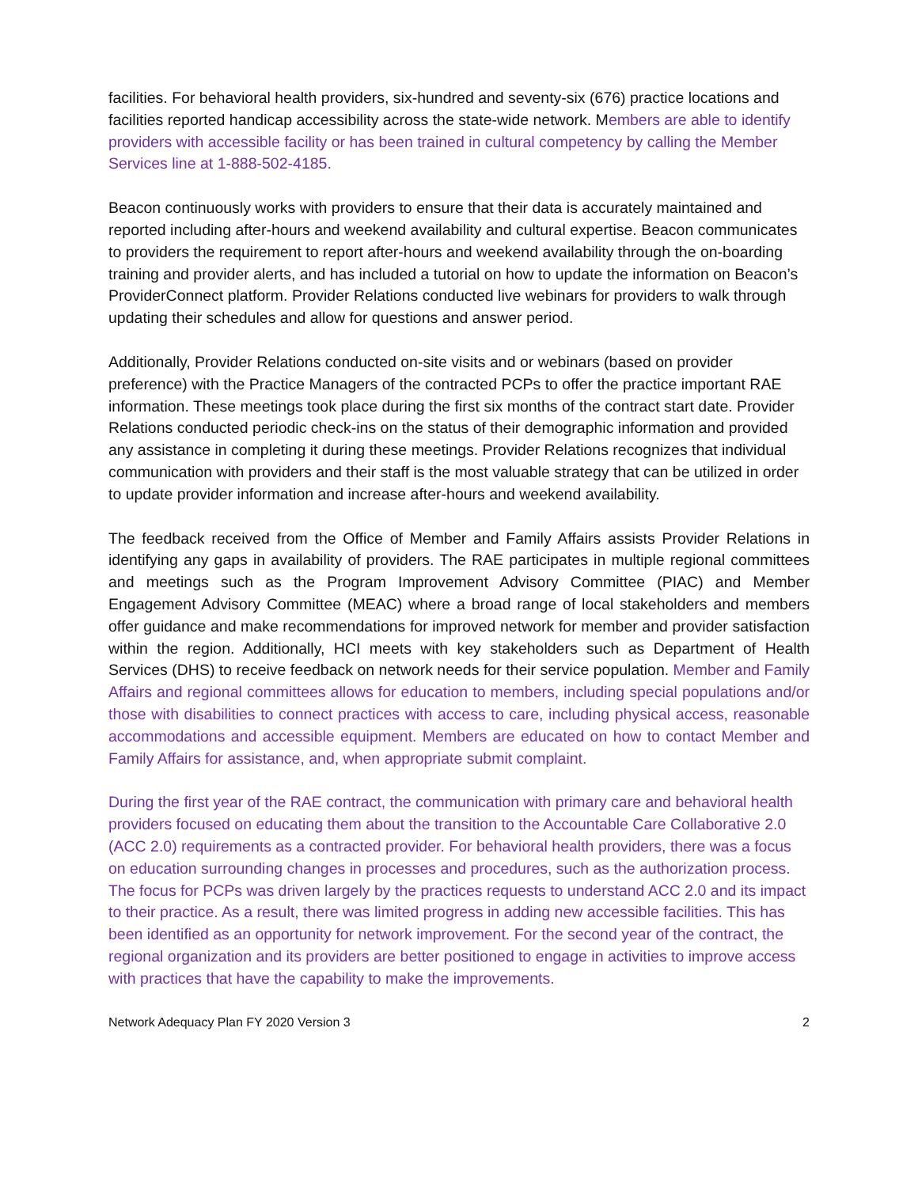facilities. For behavioral health providers, six-hundred and seventy-six (676) practice locations and facilities reported handicap accessibility across the state-wide network. Members are able to identify providers with accessible facility or has been trained in cultural competency by calling the Member Services line at 1-888-502-4185.
Beacon continuously works with providers to ensure that their data is accurately maintained and reported including after-hours and weekend availability and cultural expertise. Beacon communicates to providers the requirement to report after-hours and weekend availability through the on-boarding training and provider alerts, and has included a tutorial on how to update the information on Beacon’s ProviderConnect platform. Provider Relations conducted live webinars for providers to walk through updating their schedules and allow for questions and answer period.
Additionally, Provider Relations conducted on-site visits and or webinars (based on provider preference) with the Practice Managers of the contracted PCPs to offer the practice important RAE information. These meetings took place during the first six months of the contract start date. Provider Relations conducted periodic check-ins on the status of their demographic information and provided any assistance in completing it during these meetings. Provider Relations recognizes that individual communication with providers and their staff is the most valuable strategy that can be utilized in order to update provider information and increase after-hours and weekend availability.
The feedback received from the Office of Member and Family Affairs assists Provider Relations in identifying any gaps in availability of providers. The RAE participates in multiple regional committees and meetings such as the Program Improvement Advisory Committee (PIAC) and Member Engagement Advisory Committee (MEAC) where a broad range of local stakeholders and members offer guidance and make recommendations for improved network for member and provider satisfaction within the region. Additionally, HCI meets with key stakeholders such as Department of Health Services (DHS) to receive feedback on network needs for their service population. Member and Family Affairs and regional committees allows for education to members, including special populations and/or those with disabilities to connect practices with access to care, including physical access, reasonable accommodations and accessible equipment. Members are educated on how to contact Member and Family Affairs for assistance, and, when appropriate submit complaint.
During the first year of the RAE contract, the communication with primary care and behavioral health providers focused on educating them about the transition to the Accountable Care Collaborative 2.0 (ACC 2.0) requirements as a contracted provider. For behavioral health providers, there was a focus on education surrounding changes in processes and procedures, such as the authorization process. The focus for PCPs was driven largely by the practices requests to understand ACC 2.0 and its impact to their practice. As a result, there was limited progress in adding new accessible facilities. This has been identified as an opportunity for network improvement. For the second year of the contract, the regional organization and its providers are better positioned to engage in activities to improve access with practices that have the capability to make the improvements.
Network Adequacy Plan FY 2020 Version 3 2